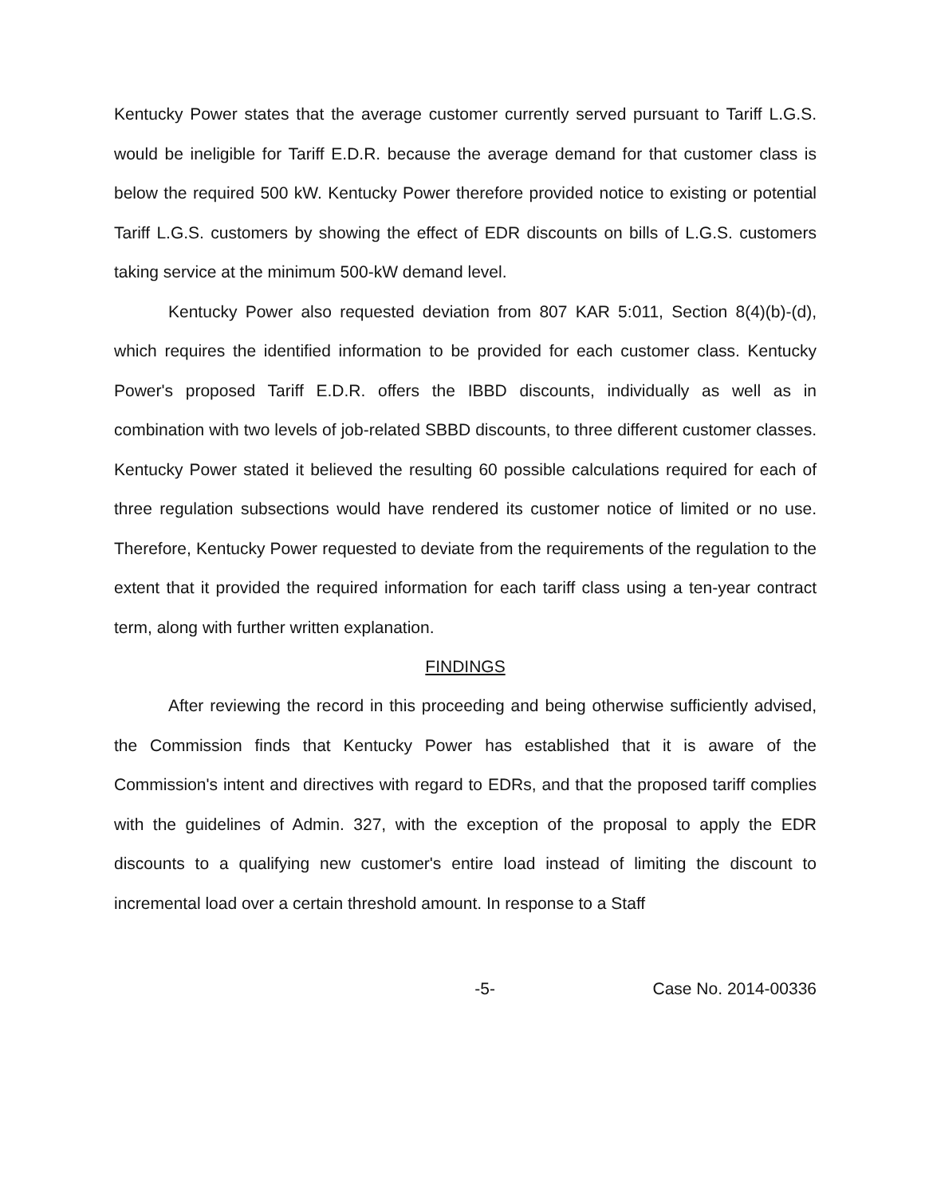Kentucky Power states that the average customer currently served pursuant to Tariff L.G.S. would be ineligible for Tariff E.D.R. because the average demand for that customer class is below the required 500 kW. Kentucky Power therefore provided notice to existing or potential Tariff L.G.S. customers by showing the effect of EDR discounts on bills of L.G.S. customers taking service at the minimum 500-kW demand level.
Kentucky Power also requested deviation from 807 KAR 5:011, Section 8(4)(b)-(d), which requires the identified information to be provided for each customer class. Kentucky Power's proposed Tariff E.D.R. offers the IBBD discounts, individually as well as in combination with two levels of job-related SBBD discounts, to three different customer classes. Kentucky Power stated it believed the resulting 60 possible calculations required for each of three regulation subsections would have rendered its customer notice of limited or no use. Therefore, Kentucky Power requested to deviate from the requirements of the regulation to the extent that it provided the required information for each tariff class using a ten-year contract term, along with further written explanation.
FINDINGS
After reviewing the record in this proceeding and being otherwise sufficiently advised, the Commission finds that Kentucky Power has established that it is aware of the Commission's intent and directives with regard to EDRs, and that the proposed tariff complies with the guidelines of Admin. 327, with the exception of the proposal to apply the EDR discounts to a qualifying new customer's entire load instead of limiting the discount to incremental load over a certain threshold amount. In response to a Staff
-5- Case No. 2014-00336